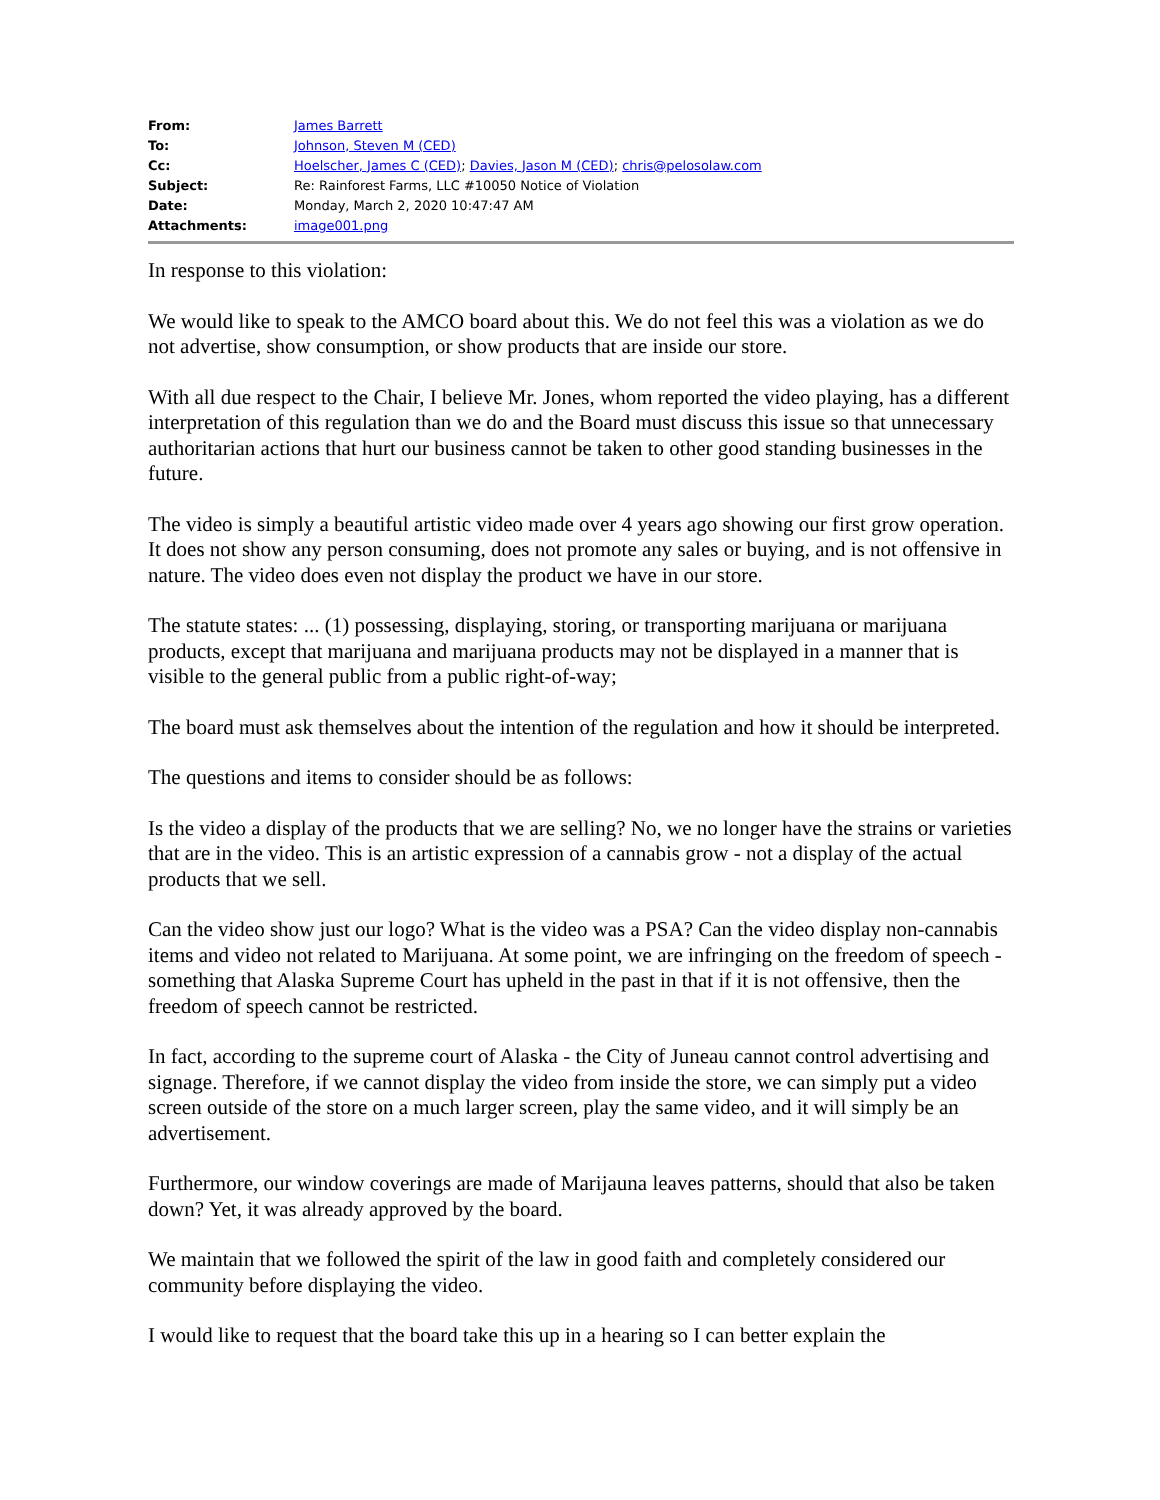| From: | James Barrett |
| To: | Johnson, Steven M (CED) |
| Cc: | Hoelscher, James C (CED) ; Davies, Jason M (CED) ; chris@pelosolaw.com |
| Subject: | Re: Rainforest Farms, LLC #10050 Notice of Violation |
| Date: | Monday, March 2, 2020 10:47:47 AM |
| Attachments: | image001.png |
In response to this violation:
We would like to speak to the AMCO board about this. We do not feel this was a violation as we do not advertise, show consumption, or show products that are inside our store.
With all due respect to the Chair, I believe Mr. Jones, whom reported the video playing, has a different interpretation of this regulation than we do and the Board must discuss this issue so that unnecessary authoritarian actions that hurt our business cannot be taken to other good standing businesses in the future.
The video is simply a beautiful artistic video made over 4 years ago showing our first grow operation. It does not show any person consuming, does not promote any sales or buying, and is not offensive in nature. The video does even not display the product we have in our store.
The statute states: ... (1) possessing, displaying, storing, or transporting marijuana or marijuana products, except that marijuana and marijuana products may not be displayed in a manner that is visible to the general public from a public right-of-way;
The board must ask themselves about the intention of the regulation and how it should be interpreted.
The questions and items to consider should be as follows:
Is the video a display of the products that we are selling? No, we no longer have the strains or varieties that are in the video. This is an artistic expression of a cannabis grow - not a display of the actual products that we sell.
Can the video show just our logo? What is the video was a PSA? Can the video display non-cannabis items and video not related to Marijuana. At some point, we are infringing on the freedom of speech - something that Alaska Supreme Court has upheld in the past in that if it is not offensive, then the freedom of speech cannot be restricted.
In fact, according to the supreme court of Alaska - the City of Juneau cannot control advertising and signage. Therefore, if we cannot display the video from inside the store, we can simply put a video screen outside of the store on a much larger screen, play the same video, and it will simply be an advertisement.
Furthermore, our window coverings are made of Marijauna leaves patterns, should that also be taken down? Yet, it was already approved by the board.
We maintain that we followed the spirit of the law in good faith and completely considered our community before displaying the video.
I would like to request that the board take this up in a hearing so I can better explain the